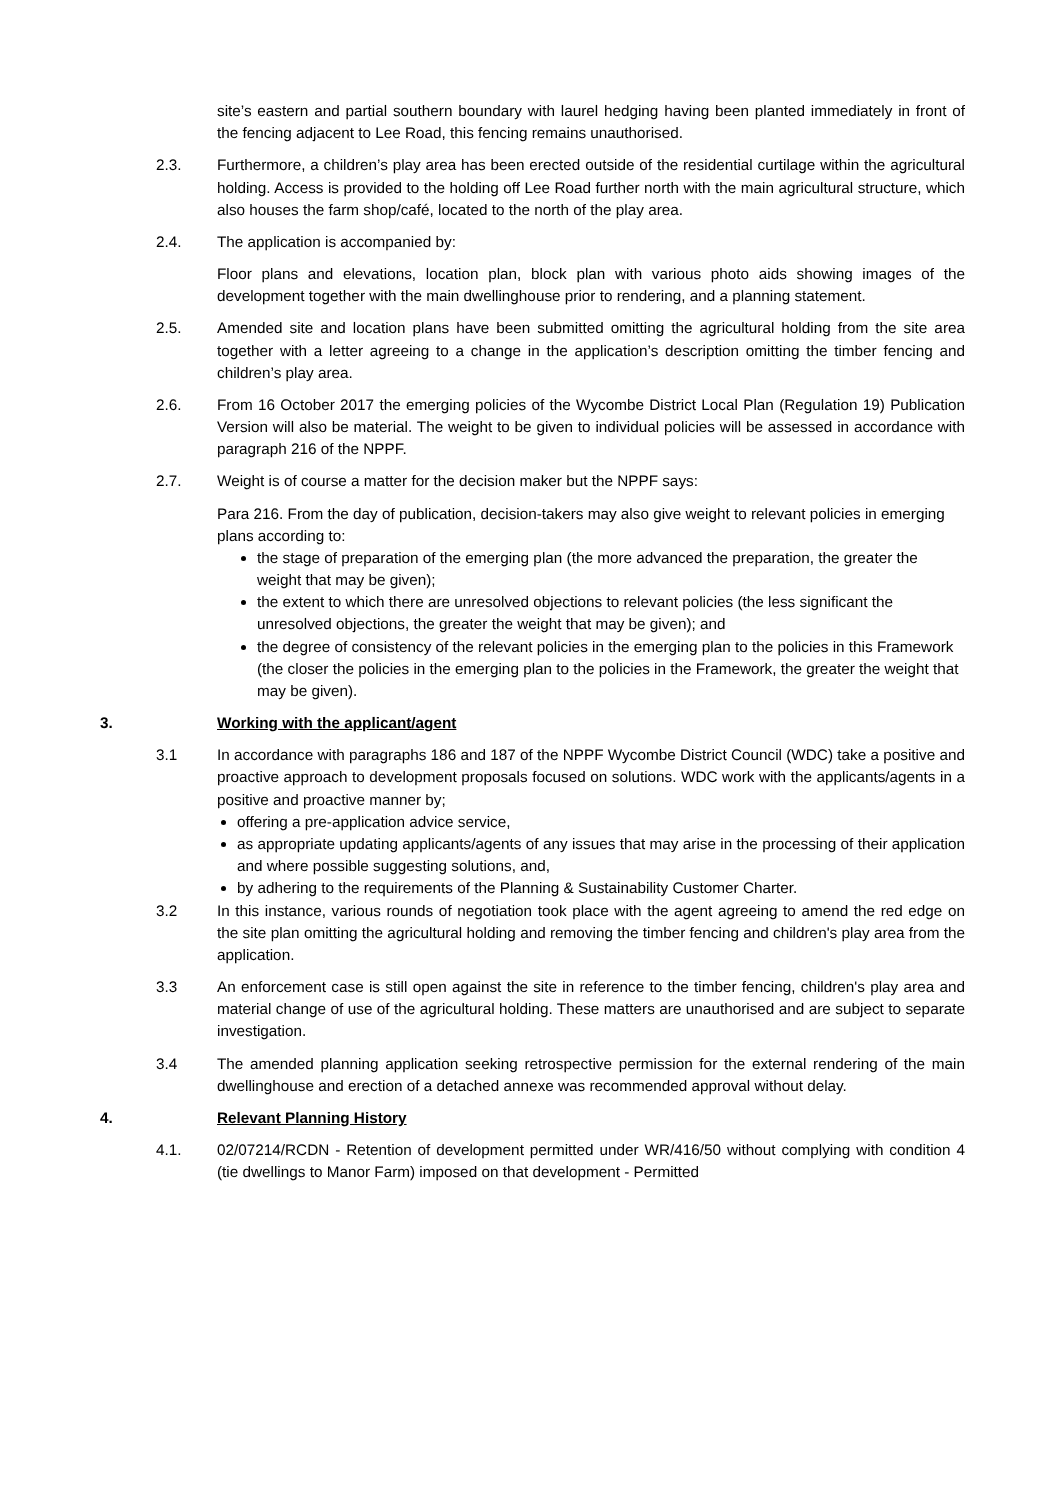site’s eastern and partial southern boundary with laurel hedging having been planted immediately in front of the fencing adjacent to Lee Road, this fencing remains unauthorised.
2.3. Furthermore, a children’s play area has been erected outside of the residential curtilage within the agricultural holding. Access is provided to the holding off Lee Road further north with the main agricultural structure, which also houses the farm shop/café, located to the north of the play area.
2.4. The application is accompanied by:
Floor plans and elevations, location plan, block plan with various photo aids showing images of the development together with the main dwellinghouse prior to rendering, and a planning statement.
2.5. Amended site and location plans have been submitted omitting the agricultural holding from the site area together with a letter agreeing to a change in the application’s description omitting the timber fencing and children’s play area.
2.6. From 16 October 2017 the emerging policies of the Wycombe District Local Plan (Regulation 19) Publication Version will also be material. The weight to be given to individual policies will be assessed in accordance with paragraph 216 of the NPPF.
2.7. Weight is of course a matter for the decision maker but the NPPF says:
Para 216. From the day of publication, decision-takers may also give weight to relevant policies in emerging plans according to:
the stage of preparation of the emerging plan (the more advanced the preparation, the greater the weight that may be given);
the extent to which there are unresolved objections to relevant policies (the less significant the unresolved objections, the greater the weight that may be given); and
the degree of consistency of the relevant policies in the emerging plan to the policies in this Framework (the closer the policies in the emerging plan to the policies in the Framework, the greater the weight that may be given).
3. Working with the applicant/agent
3.1 In accordance with paragraphs 186 and 187 of the NPPF Wycombe District Council (WDC) take a positive and proactive approach to development proposals focused on solutions. WDC work with the applicants/agents in a positive and proactive manner by;
offering a pre-application advice service,
as appropriate updating applicants/agents of any issues that may arise in the processing of their application and where possible suggesting solutions, and,
by adhering to the requirements of the Planning & Sustainability Customer Charter.
3.2 In this instance, various rounds of negotiation took place with the agent agreeing to amend the red edge on the site plan omitting the agricultural holding and removing the timber fencing and children's play area from the application.
3.3 An enforcement case is still open against the site in reference to the timber fencing, children's play area and material change of use of the agricultural holding. These matters are unauthorised and are subject to separate investigation.
3.4 The amended planning application seeking retrospective permission for the external rendering of the main dwellinghouse and erection of a detached annexe was recommended approval without delay.
4. Relevant Planning History
4.1. 02/07214/RCDN - Retention of development permitted under WR/416/50 without complying with condition 4 (tie dwellings to Manor Farm) imposed on that development - Permitted